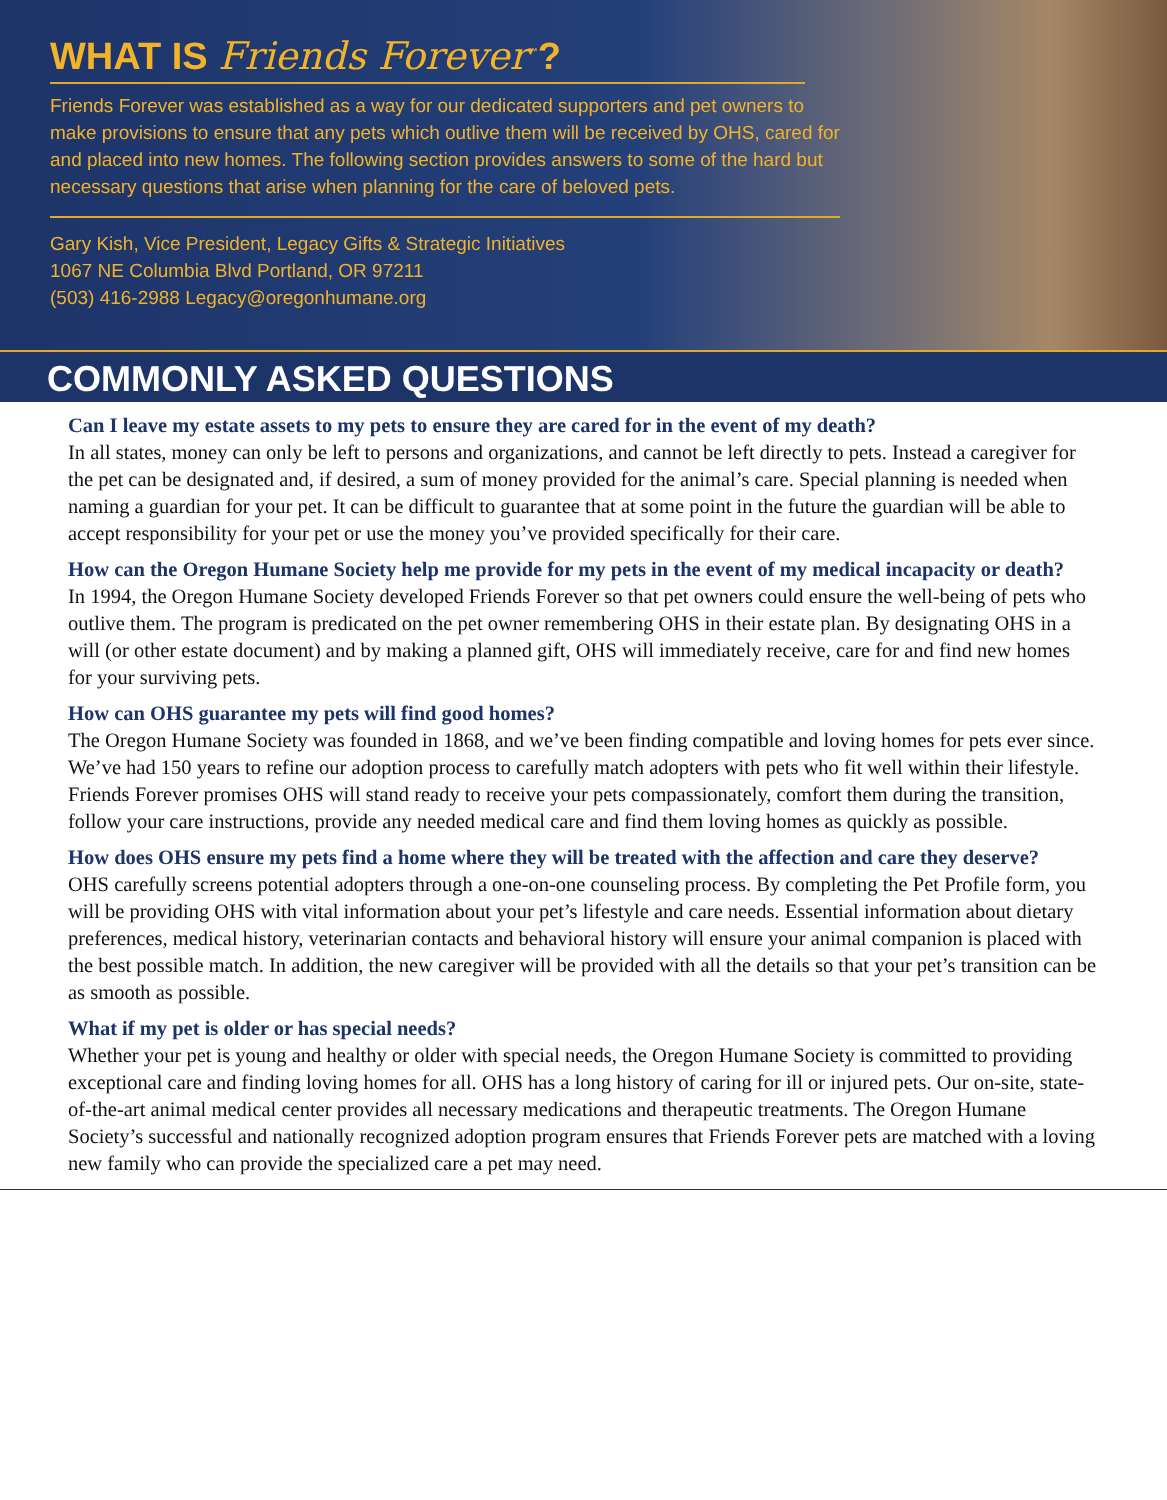WHAT IS Friends Forever<sup>™</sup>?
Friends Forever was established as a way for our dedicated supporters and pet owners to make provisions to ensure that any pets which outlive them will be received by OHS, cared for and placed into new homes. The following section provides answers to some of the hard but necessary questions that arise when planning for the care of beloved pets.
Gary Kish, Vice President, Legacy Gifts & Strategic Initiatives
1067 NE Columbia Blvd Portland, OR 97211
(503) 416-2988 Legacy@oregonhumane.org
COMMONLY ASKED QUESTIONS
Can I leave my estate assets to my pets to ensure they are cared for in the event of my death?
In all states, money can only be left to persons and organizations, and cannot be left directly to pets. Instead a caregiver for the pet can be designated and, if desired, a sum of money provided for the animal’s care. Special planning is needed when naming a guardian for your pet. It can be difficult to guarantee that at some point in the future the guardian will be able to accept responsibility for your pet or use the money you’ve provided specifically for their care.
How can the Oregon Humane Society help me provide for my pets in the event of my medical incapacity or death?
In 1994, the Oregon Humane Society developed Friends Forever so that pet owners could ensure the well-being of pets who outlive them. The program is predicated on the pet owner remembering OHS in their estate plan. By designating OHS in a will (or other estate document) and by making a planned gift, OHS will immediately receive, care for and find new homes for your surviving pets.
How can OHS guarantee my pets will find good homes?
The Oregon Humane Society was founded in 1868, and we’ve been finding compatible and loving homes for pets ever since. We’ve had 150 years to refine our adoption process to carefully match adopters with pets who fit well within their lifestyle. Friends Forever promises OHS will stand ready to receive your pets compassionately, comfort them during the transition, follow your care instructions, provide any needed medical care and find them loving homes as quickly as possible.
How does OHS ensure my pets find a home where they will be treated with the affection and care they deserve?
OHS carefully screens potential adopters through a one-on-one counseling process. By completing the Pet Profile form, you will be providing OHS with vital information about your pet’s lifestyle and care needs. Essential information about dietary preferences, medical history, veterinarian contacts and behavioral history will ensure your animal companion is placed with the best possible match. In addition, the new caregiver will be provided with all the details so that your pet’s transition can be as smooth as possible.
What if my pet is older or has special needs?
Whether your pet is young and healthy or older with special needs, the Oregon Humane Society is committed to providing exceptional care and finding loving homes for all. OHS has a long history of caring for ill or injured pets. Our on-site, state-of-the-art animal medical center provides all necessary medications and therapeutic treatments. The Oregon Humane Society’s successful and nationally recognized adoption program ensures that Friends Forever pets are matched with a loving new family who can provide the specialized care a pet may need.